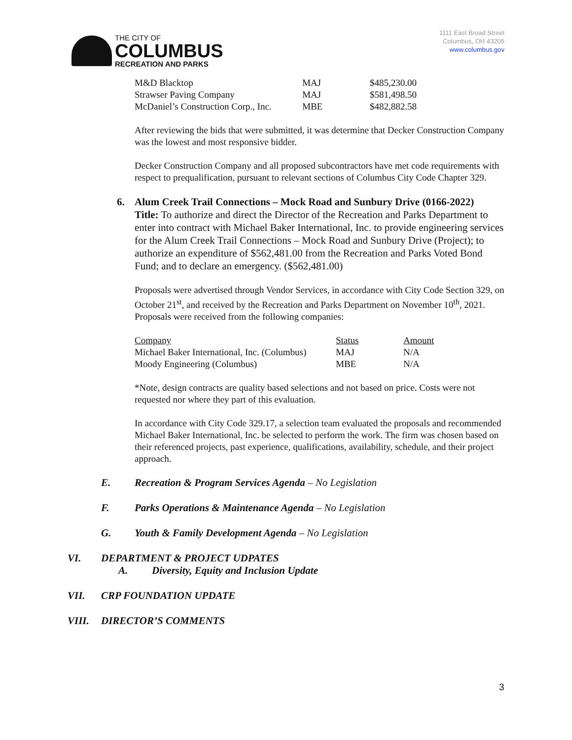THE CITY OF
COLUMBUS
RECREATION AND PARKS
1111 East Broad Street
Columbus, OH 43205
www.columbus.gov
| M&D Blacktop | MAJ | $485,230.00 |
| Strawser Paving Company | MAJ | $581,498.50 |
| McDaniel’s Construction Corp., Inc. | MBE | $482,882.58 |
After reviewing the bids that were submitted, it was determine that Decker Construction Company was the lowest and most responsive bidder.
Decker Construction Company and all proposed subcontractors have met code requirements with respect to prequalification, pursuant to relevant sections of Columbus City Code Chapter 329.
6. Alum Creek Trail Connections – Mock Road and Sunbury Drive (0166-2022)
Title: To authorize and direct the Director of the Recreation and Parks Department to enter into contract with Michael Baker International, Inc. to provide engineering services for the Alum Creek Trail Connections – Mock Road and Sunbury Drive (Project); to authorize an expenditure of $562,481.00 from the Recreation and Parks Voted Bond Fund; and to declare an emergency. ($562,481.00)
Proposals were advertised through Vendor Services, in accordance with City Code Section 329, on October 21<sup>st</sup>, and received by the Recreation and Parks Department on November 10<sup>th</sup>, 2021. Proposals were received from the following companies:
| Company | Status | Amount |
| Michael Baker International, Inc. (Columbus) | MAJ | N/A |
| Moody Engineering (Columbus) | MBE | N/A |
*Note, design contracts are quality based selections and not based on price. Costs were not requested nor where they part of this evaluation.
In accordance with City Code 329.17, a selection team evaluated the proposals and recommended Michael Baker International, Inc. be selected to perform the work. The firm was chosen based on their referenced projects, past experience, qualifications, availability, schedule, and their project approach.
E. Recreation & Program Services Agenda – No Legislation
F. Parks Operations & Maintenance Agenda – No Legislation
G. Youth & Family Development Agenda – No Legislation
VI. DEPARTMENT & PROJECT UDPATES
A. Diversity, Equity and Inclusion Update
VII. CRP FOUNDATION UPDATE
VIII. DIRECTOR’S COMMENTS
3